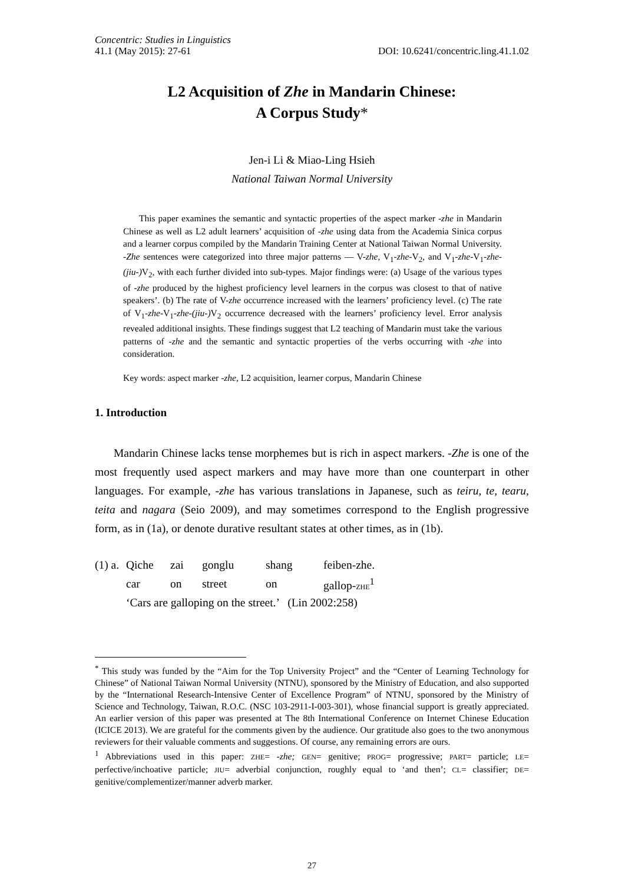Concentric: Studies in Linguistics
41.1 (May 2015): 27-61 DOI: 10.6241/concentric.ling.41.1.02
L2 Acquisition of Zhe in Mandarin Chinese:
A Corpus Study*
Jen-i Li & Miao-Ling Hsieh
National Taiwan Normal University
This paper examines the semantic and syntactic properties of the aspect marker -zhe in Mandarin Chinese as well as L2 adult learners’ acquisition of -zhe using data from the Academia Sinica corpus and a learner corpus compiled by the Mandarin Training Center at National Taiwan Normal University. -Zhe sentences were categorized into three major patterns — V-zhe, V<sub>1</sub>-zhe-V<sub>2</sub>, and V<sub>1</sub>-zhe-V<sub>1</sub>-zhe-(jiu-) V<sub>2</sub>, with each further divided into sub-types. Major findings were: (a) Usage of the various types of -zhe produced by the highest proficiency level learners in the corpus was closest to that of native speakers’. (b) The rate of V-zhe occurrence increased with the learners’ proficiency level. (c) The rate of V<sub>1</sub>-zhe-V<sub>1</sub>-zhe-(jiu-) V<sub>2</sub> occurrence decreased with the learners’ proficiency level. Error analysis revealed additional insights. These findings suggest that L2 teaching of Mandarin must take the various patterns of -zhe and the semantic and syntactic properties of the verbs occurring with -zhe into consideration.
Key words: aspect marker -zhe, L2 acquisition, learner corpus, Mandarin Chinese
1. Introduction
Mandarin Chinese lacks tense morphemes but is rich in aspect markers. -Zhe is one of the most frequently used aspect markers and may have more than one counterpart in other languages. For example, -zhe has various translations in Japanese, such as teiru, te, tearu, teita and nagara (Seio 2009), and may sometimes correspond to the English progressive form, as in (1a), or denote durative resultant states at other times, as in (1b).
| (1) a. | Qiche | zai | gonglu | shang | feiben-zhe. |
| | car | on | street | on | gallop- ZHE<sup>1</sup> |
| | ‘Cars are galloping on the street.’ (Lin 2002:258) | | | | |
<sup>*</sup> This study was funded by the “Aim for the Top University Project” and the “Center of Learning Technology for Chinese” of National Taiwan Normal University (NTNU), sponsored by the Ministry of Education, and also supported by the “International Research-Intensive Center of Excellence Program” of NTNU, sponsored by the Ministry of Science and Technology, Taiwan, R.O.C. (NSC 103-2911-I-003-301), whose financial support is greatly appreciated. An earlier version of this paper was presented at The 8th International Conference on Internet Chinese Education (ICICE 2013). We are grateful for the comments given by the audience. Our gratitude also goes to the two anonymous reviewers for their valuable comments and suggestions. Of course, any remaining errors are ours.
<sup>1</sup> Abbreviations used in this paper: ZHE= -zhe; GEN= genitive; PROG= progressive; PART= particle; LE= perfective/inchoative particle; JIU= adverbial conjunction, roughly equal to ‘and then’; CL= classifier; DE= genitive/complementizer/manner adverb marker.
27